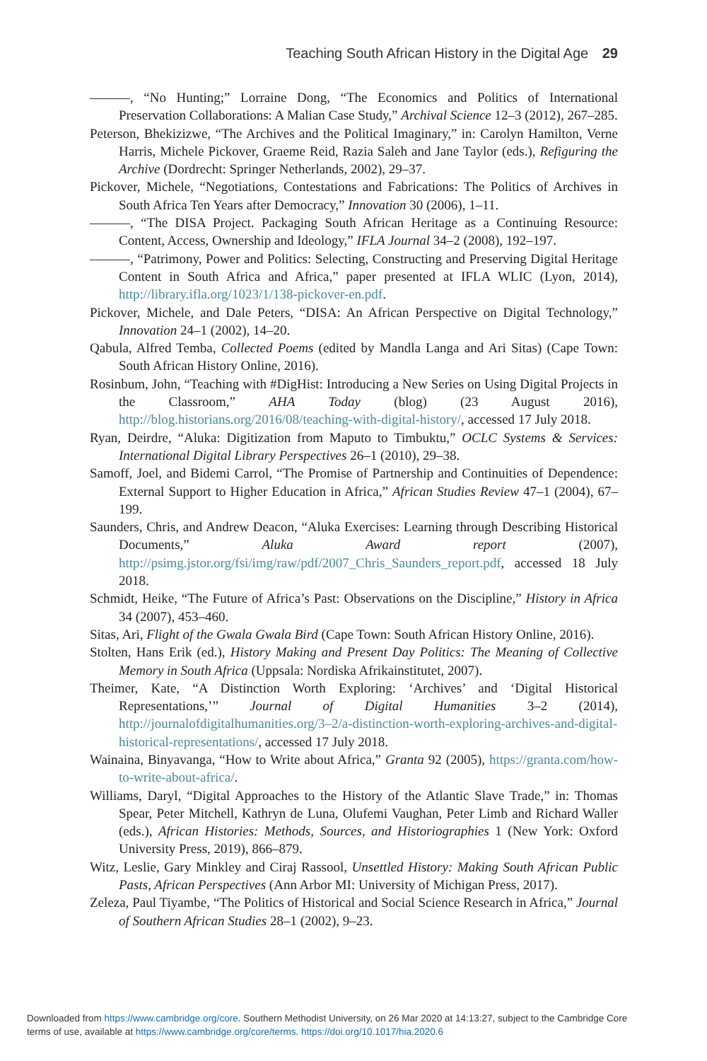Teaching South African History in the Digital Age 29
———, “No Hunting;” Lorraine Dong, “The Economics and Politics of International Preservation Collaborations: A Malian Case Study,” Archival Science 12–3 (2012), 267–285.
Peterson, Bhekizizwe, “The Archives and the Political Imaginary,” in: Carolyn Hamilton, Verne Harris, Michele Pickover, Graeme Reid, Razia Saleh and Jane Taylor (eds.), Refiguring the Archive (Dordrecht: Springer Netherlands, 2002), 29–37.
Pickover, Michele, “Negotiations, Contestations and Fabrications: The Politics of Archives in South Africa Ten Years after Democracy,” Innovation 30 (2006), 1–11.
———, “The DISA Project. Packaging South African Heritage as a Continuing Resource: Content, Access, Ownership and Ideology,” IFLA Journal 34–2 (2008), 192–197.
———, “Patrimony, Power and Politics: Selecting, Constructing and Preserving Digital Heritage Content in South Africa and Africa,” paper presented at IFLA WLIC (Lyon, 2014), http://library.ifla.org/1023/1/138-pickover-en.pdf.
Pickover, Michele, and Dale Peters, “DISA: An African Perspective on Digital Technology,” Innovation 24–1 (2002), 14–20.
Qabula, Alfred Temba, Collected Poems (edited by Mandla Langa and Ari Sitas) (Cape Town: South African History Online, 2016).
Rosinbum, John, “Teaching with #DigHist: Introducing a New Series on Using Digital Projects in the Classroom,” AHA Today (blog) (23 August 2016), http://blog.historians.org/2016/08/teaching-with-digital-history/, accessed 17 July 2018.
Ryan, Deirdre, “Aluka: Digitization from Maputo to Timbuktu,” OCLC Systems & Services: International Digital Library Perspectives 26–1 (2010), 29–38.
Samoff, Joel, and Bidemi Carrol, “The Promise of Partnership and Continuities of Dependence: External Support to Higher Education in Africa,” African Studies Review 47–1 (2004), 67–199.
Saunders, Chris, and Andrew Deacon, “Aluka Exercises: Learning through Describing Historical Documents,” Aluka Award report (2007), http://psimg.jstor.org/fsi/img/raw/pdf/2007_Chris_Saunders_report.pdf, accessed 18 July 2018.
Schmidt, Heike, “The Future of Africa’s Past: Observations on the Discipline,” History in Africa 34 (2007), 453–460.
Sitas, Ari, Flight of the Gwala Gwala Bird (Cape Town: South African History Online, 2016).
Stolten, Hans Erik (ed.), History Making and Present Day Politics: The Meaning of Collective Memory in South Africa (Uppsala: Nordiska Afrikainstitutet, 2007).
Theimer, Kate, “A Distinction Worth Exploring: ‘Archives’ and ‘Digital Historical Representations,’” Journal of Digital Humanities 3–2 (2014), http://journalofdigitalhumanities.org/3–2/a-distinction-worth-exploring-archives-and-digital-historical-representations/, accessed 17 July 2018.
Wainaina, Binyavanga, “How to Write about Africa,” Granta 92 (2005), https://granta.com/how-to-write-about-africa/.
Williams, Daryl, “Digital Approaches to the History of the Atlantic Slave Trade,” in: Thomas Spear, Peter Mitchell, Kathryn de Luna, Olufemi Vaughan, Peter Limb and Richard Waller (eds.), African Histories: Methods, Sources, and Historiographies 1 (New York: Oxford University Press, 2019), 866–879.
Witz, Leslie, Gary Minkley and Ciraj Rassool, Unsettled History: Making South African Public Pasts, African Perspectives (Ann Arbor MI: University of Michigan Press, 2017).
Zeleza, Paul Tiyambe, “The Politics of Historical and Social Science Research in Africa,” Journal of Southern African Studies 28–1 (2002), 9–23.
Downloaded from https://www.cambridge.org/core. Southern Methodist University, on 26 Mar 2020 at 14:13:27, subject to the Cambridge Core
terms of use, available at https://www.cambridge.org/core/terms. https://doi.org/10.1017/hia.2020.6